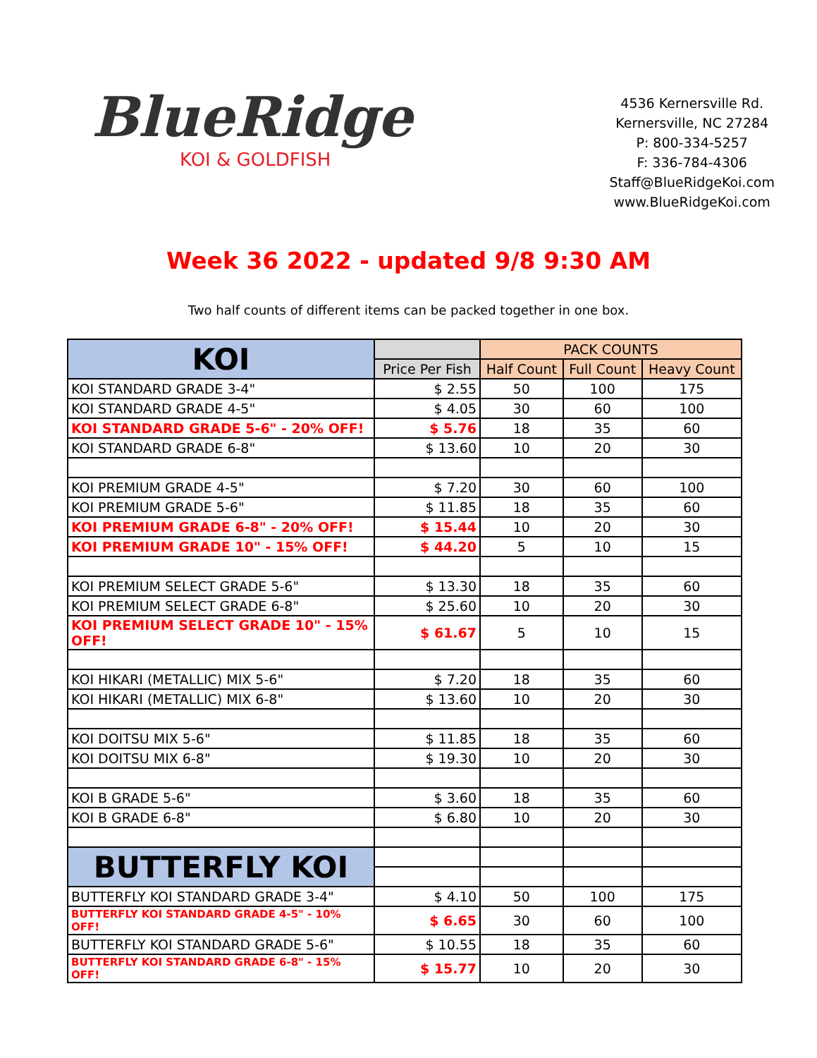BlueRidge
KOI & GOLDFISH
4536 Kernersville Rd.
Kernersville, NC 27284
P: 800-334-5257
F: 336-784-4306
Staff@BlueRidgeKoi.com
www.BlueRidgeKoi.com
Week 36 2022 - updated 9/8 9:30 AM
Two half counts of different items can be packed together in one box.
| KOI | | PACK COUNTS | | |
| --- | --- | --- | --- | --- |
| | Price Per Fish | Half Count | Full Count | Heavy Count |
| KOI STANDARD GRADE 3-4" | $ 2.55 | 50 | 100 | 175 |
| KOI STANDARD GRADE 4-5" | $ 4.05 | 30 | 60 | 100 |
| KOI STANDARD GRADE 5-6" - 20% OFF! | $ 5.76 | 18 | 35 | 60 |
| KOI STANDARD GRADE 6-8" | $ 13.60 | 10 | 20 | 30 |
| KOI PREMIUM GRADE 4-5" | $ 7.20 | 30 | 60 | 100 |
| KOI PREMIUM GRADE 5-6" | $ 11.85 | 18 | 35 | 60 |
| KOI PREMIUM GRADE 6-8" - 20% OFF! | $ 15.44 | 10 | 20 | 30 |
| KOI PREMIUM GRADE 10" - 15% OFF! | $ 44.20 | 5 | 10 | 15 |
| KOI PREMIUM SELECT GRADE 5-6" | $ 13.30 | 18 | 35 | 60 |
| KOI PREMIUM SELECT GRADE 6-8" | $ 25.60 | 10 | 20 | 30 |
| KOI PREMIUM SELECT GRADE 10" - 15% OFF! | $ 61.67 | 5 | 10 | 15 |
| KOI HIKARI (METALLIC) MIX 5-6" | $ 7.20 | 18 | 35 | 60 |
| KOI HIKARI (METALLIC) MIX 6-8" | $ 13.60 | 10 | 20 | 30 |
| KOI DOITSU MIX 5-6" | $ 11.85 | 18 | 35 | 60 |
| KOI DOITSU MIX 6-8" | $ 19.30 | 10 | 20 | 30 |
| KOI B GRADE 5-6" | $ 3.60 | 18 | 35 | 60 |
| KOI B GRADE 6-8" | $ 6.80 | 10 | 20 | 30 |
| BUTTERFLY KOI | | | | |
| BUTTERFLY KOI STANDARD GRADE 3-4" | $ 4.10 | 50 | 100 | 175 |
| BUTTERFLY KOI STANDARD GRADE 4-5" - 10% OFF! | $ 6.65 | 30 | 60 | 100 |
| BUTTERFLY KOI STANDARD GRADE 5-6" | $ 10.55 | 18 | 35 | 60 |
| BUTTERFLY KOI STANDARD GRADE 6-8" - 15% OFF! | $ 15.77 | 10 | 20 | 30 |